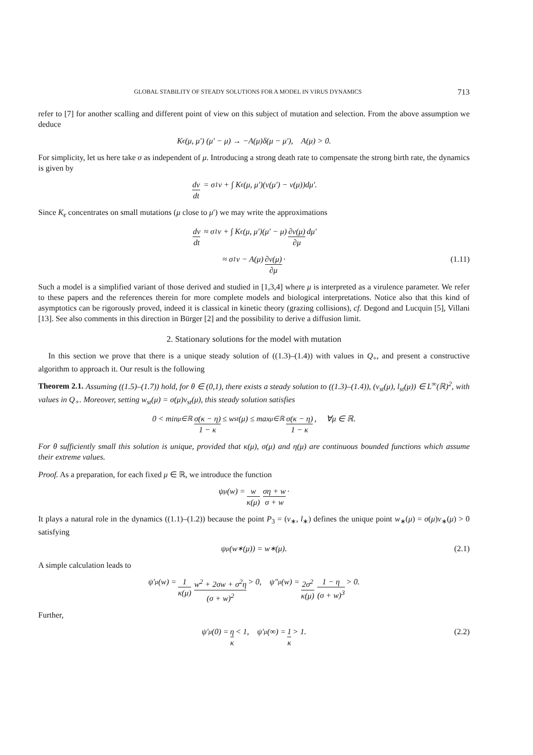GLOBAL STABILITY OF STEADY SOLUTIONS FOR A MODEL IN VIRUS DYNAMICS 713
refer to [7] for another scalling and different point of view on this subject of mutation and selection. From the above assumption we deduce
K<sub>ϵ</sub>(μ, μ′) (μ′ − μ) → −A(μ)δ(μ − μ′), A(μ) > 0.
For simplicity, let us here take σ as independent of μ. Introducing a strong death rate to compensate the strong birth rate, the dynamics is given by
dv dt = σ<sub>1</sub>v + ∫ K<sub>ϵ</sub>(μ, μ′)(v(μ′) − v(μ))dμ′.
Since K<sub>ϵ</sub> concentrates on small mutations (μ close to μ′) we may write the approximations
dv dt ≈ σ<sub>1</sub>v + ∫ K<sub>ϵ</sub>(μ, μ′)(μ′ − μ) ∂v(μ) ∂μ dμ′
≈ σ<sub>1</sub>v − A(μ) ∂v(μ) ∂μ · (1.11)
Such a model is a simplified variant of those derived and studied in [1,3,4] where μ is interpreted as a virulence parameter. We refer to these papers and the references therein for more complete models and biological interpretations. Notice also that this kind of asymptotics can be rigorously proved, indeed it is classical in kinetic theory (grazing collisions), cf. Degond and Lucquin [5], Villani [13]. See also comments in this direction in Bürger [2] and the possibility to derive a diffusion limit.
2. Stationary solutions for the model with mutation
In this section we prove that there is a unique steady solution of ((1.3)–(1.4)) with values in Q<sub>+</sub>, and present a constructive algorithm to approach it. Our result is the following
Theorem 2.1. Assuming ((1.5)–(1.7)) hold, for θ ∈ (0,1), there exists a steady solution to ((1.3)–(1.4)), (v<sub>st</sub>(μ), l<sub>st</sub>(μ)) ∈ L<sup>∞</sup>(ℝ)<sup>2</sup>, with values in Q<sub>+</sub>. Moreover, setting w<sub>st</sub>(μ) = σ(μ)v<sub>st</sub>(μ), this steady solution satisfies
0 < min<sub>μ∈ℝ</sub> σ(κ − η) 1 − κ ≤ w<sub>st</sub>(μ) ≤ max<sub>μ∈ℝ</sub> σ(κ − η) 1 − κ, ∀μ ∈ ℝ.
For θ sufficiently small this solution is unique, provided that κ(μ), σ(μ) and η(μ) are continuous bounded functions which assume their extreme values.
Proof. As a preparation, for each fixed μ ∈ ℝ, we introduce the function
ψ<sub>μ</sub>(w) = w κ(μ) ση + w σ + w ·
It plays a natural role in the dynamics ((1.1)–(1.2)) because the point P<sub>3</sub> = (v<sub>∗</sub>, l<sub>∗</sub>) defines the unique point w<sub>∗</sub>(μ) = σ(μ)v<sub>∗</sub>(μ) > 0 satisfying
ψ<sub>μ</sub>(w<sub>∗</sub>(μ)) = w<sub>∗</sub>(μ). (2.1)
A simple calculation leads to
ψ′<sub>μ</sub>(w) = 1 κ(μ) w<sup>2</sup> + 2σw + σ<sup>2</sup>η (σ + w)<sup>2</sup> > 0, ψ″<sub>μ</sub>(w) = 2σ<sup>2</sup> κ(μ) 1 − η (σ + w)<sup>3</sup> > 0.
Further,
ψ′<sub>μ</sub>(0) = η κ < 1, ψ′<sub>μ</sub>(∞) = 1 κ > 1. (2.2)